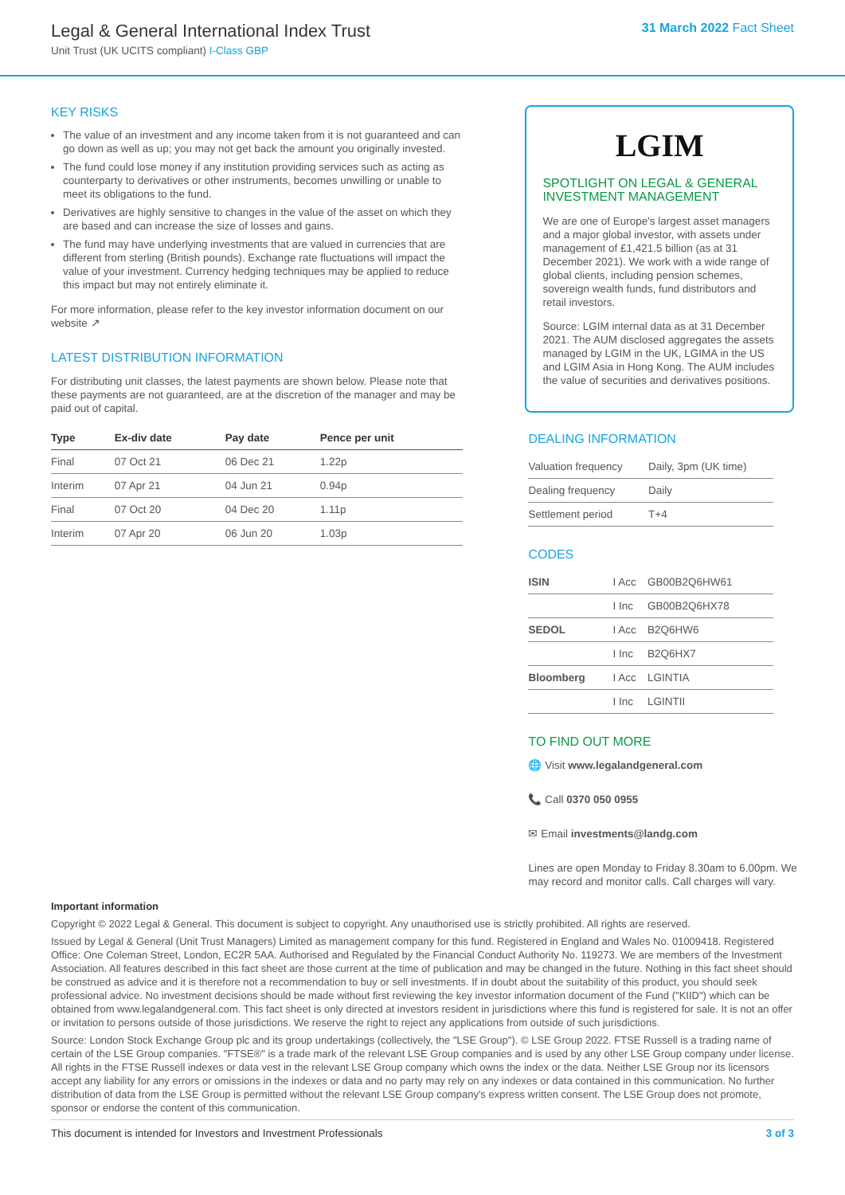Legal & General International Index Trust
Unit Trust (UK UCITS compliant) I-Class GBP
31 March 2022 Fact Sheet
KEY RISKS
The value of an investment and any income taken from it is not guaranteed and can go down as well as up; you may not get back the amount you originally invested.
The fund could lose money if any institution providing services such as acting as counterparty to derivatives or other instruments, becomes unwilling or unable to meet its obligations to the fund.
Derivatives are highly sensitive to changes in the value of the asset on which they are based and can increase the size of losses and gains.
The fund may have underlying investments that are valued in currencies that are different from sterling (British pounds). Exchange rate fluctuations will impact the value of your investment. Currency hedging techniques may be applied to reduce this impact but may not entirely eliminate it.
For more information, please refer to the key investor information document on our website ↗
LATEST DISTRIBUTION INFORMATION
For distributing unit classes, the latest payments are shown below. Please note that these payments are not guaranteed, are at the discretion of the manager and may be paid out of capital.
| Type | Ex-div date | Pay date | Pence per unit |
| --- | --- | --- | --- |
| Final | 07 Oct 21 | 06 Dec 21 | 1.22p |
| Interim | 07 Apr 21 | 04 Jun 21 | 0.94p |
| Final | 07 Oct 20 | 04 Dec 20 | 1.11p |
| Interim | 07 Apr 20 | 06 Jun 20 | 1.03p |
LGIM
SPOTLIGHT ON LEGAL & GENERAL INVESTMENT MANAGEMENT
We are one of Europe's largest asset managers and a major global investor, with assets under management of £1,421.5 billion (as at 31 December 2021). We work with a wide range of global clients, including pension schemes, sovereign wealth funds, fund distributors and retail investors.
Source: LGIM internal data as at 31 December 2021. The AUM disclosed aggregates the assets managed by LGIM in the UK, LGIMA in the US and LGIM Asia in Hong Kong. The AUM includes the value of securities and derivatives positions.
DEALING INFORMATION
| Valuation frequency | Daily, 3pm (UK time) |
| Dealing frequency | Daily |
| Settlement period | T+4 |
CODES
| ISIN | I Acc | GB00B2Q6HW61 |
| | I Inc | GB00B2Q6HX78 |
| SEDOL | I Acc | B2Q6HW6 |
| | I Inc | B2Q6HX7 |
| Bloomberg | I Acc | LGINTIA |
| | I Inc | LGINTII |
TO FIND OUT MORE
🌐 Visit www.legalandgeneral.com
📞 Call 0370 050 0955
✉ Email investments@landg.com
Lines are open Monday to Friday 8.30am to 6.00pm. We may record and monitor calls. Call charges will vary.
Important information
Copyright © 2022 Legal & General. This document is subject to copyright. Any unauthorised use is strictly prohibited. All rights are reserved.
Issued by Legal & General (Unit Trust Managers) Limited as management company for this fund. Registered in England and Wales No. 01009418. Registered Office: One Coleman Street, London, EC2R 5AA. Authorised and Regulated by the Financial Conduct Authority No. 119273. We are members of the Investment Association. All features described in this fact sheet are those current at the time of publication and may be changed in the future. Nothing in this fact sheet should be construed as advice and it is therefore not a recommendation to buy or sell investments. If in doubt about the suitability of this product, you should seek professional advice. No investment decisions should be made without first reviewing the key investor information document of the Fund ("KIID") which can be obtained from www.legalandgeneral.com. This fact sheet is only directed at investors resident in jurisdictions where this fund is registered for sale. It is not an offer or invitation to persons outside of those jurisdictions. We reserve the right to reject any applications from outside of such jurisdictions.
Source: London Stock Exchange Group plc and its group undertakings (collectively, the "LSE Group"). © LSE Group 2022. FTSE Russell is a trading name of certain of the LSE Group companies. "FTSE®" is a trade mark of the relevant LSE Group companies and is used by any other LSE Group company under license. All rights in the FTSE Russell indexes or data vest in the relevant LSE Group company which owns the index or the data. Neither LSE Group nor its licensors accept any liability for any errors or omissions in the indexes or data and no party may rely on any indexes or data contained in this communication. No further distribution of data from the LSE Group is permitted without the relevant LSE Group company's express written consent. The LSE Group does not promote, sponsor or endorse the content of this communication.
This document is intended for Investors and Investment Professionals 3 of 3